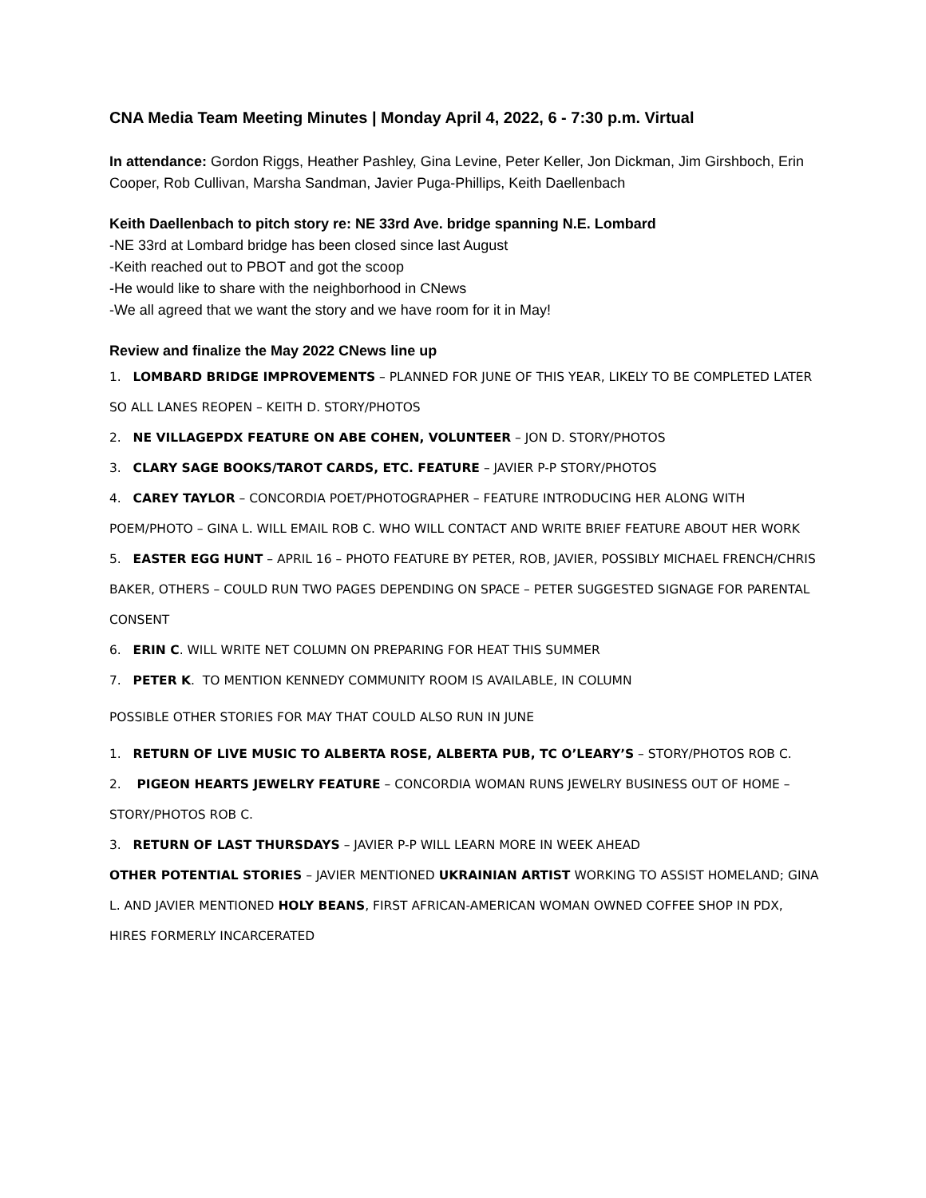CNA Media Team Meeting Minutes | Monday April 4, 2022, 6 - 7:30 p.m. Virtual
In attendance: Gordon Riggs, Heather Pashley, Gina Levine, Peter Keller, Jon Dickman, Jim Girshboch, Erin Cooper, Rob Cullivan, Marsha Sandman, Javier Puga-Phillips, Keith Daellenbach
Keith Daellenbach to pitch story re: NE 33rd Ave. bridge spanning N.E. Lombard
-NE 33rd at Lombard bridge has been closed since last August
-Keith reached out to PBOT and got the scoop
-He would like to share with the neighborhood in CNews
-We all agreed that we want the story and we have room for it in May!
Review and finalize the May 2022 CNews line up
1. LOMBARD BRIDGE IMPROVEMENTS – PLANNED FOR JUNE OF THIS YEAR, LIKELY TO BE COMPLETED LATER SO ALL LANES REOPEN – KEITH D. STORY/PHOTOS
2. NE VILLAGEPDX FEATURE ON ABE COHEN, VOLUNTEER – JON D. STORY/PHOTOS
3. CLARY SAGE BOOKS/TAROT CARDS, ETC. FEATURE – JAVIER P-P STORY/PHOTOS
4. CAREY TAYLOR – CONCORDIA POET/PHOTOGRAPHER – FEATURE INTRODUCING HER ALONG WITH POEM/PHOTO – GINA L. WILL EMAIL ROB C. WHO WILL CONTACT AND WRITE BRIEF FEATURE ABOUT HER WORK
5. EASTER EGG HUNT – APRIL 16 – PHOTO FEATURE BY PETER, ROB, JAVIER, POSSIBLY MICHAEL FRENCH/CHRIS BAKER, OTHERS – COULD RUN TWO PAGES DEPENDING ON SPACE – PETER SUGGESTED SIGNAGE FOR PARENTAL CONSENT
6. ERIN C. WILL WRITE NET COLUMN ON PREPARING FOR HEAT THIS SUMMER
7. PETER K. TO MENTION KENNEDY COMMUNITY ROOM IS AVAILABLE, IN COLUMN
POSSIBLE OTHER STORIES FOR MAY THAT COULD ALSO RUN IN JUNE
1. RETURN OF LIVE MUSIC TO ALBERTA ROSE, ALBERTA PUB, TC O’LEARY’S – STORY/PHOTOS ROB C.
2. PIGEON HEARTS JEWELRY FEATURE – CONCORDIA WOMAN RUNS JEWELRY BUSINESS OUT OF HOME – STORY/PHOTOS ROB C.
3. RETURN OF LAST THURSDAYS – JAVIER P-P WILL LEARN MORE IN WEEK AHEAD
OTHER POTENTIAL STORIES – JAVIER MENTIONED UKRAINIAN ARTIST WORKING TO ASSIST HOMELAND; GINA L. AND JAVIER MENTIONED HOLY BEANS, FIRST AFRICAN-AMERICAN WOMAN OWNED COFFEE SHOP IN PDX, HIRES FORMERLY INCARCERATED